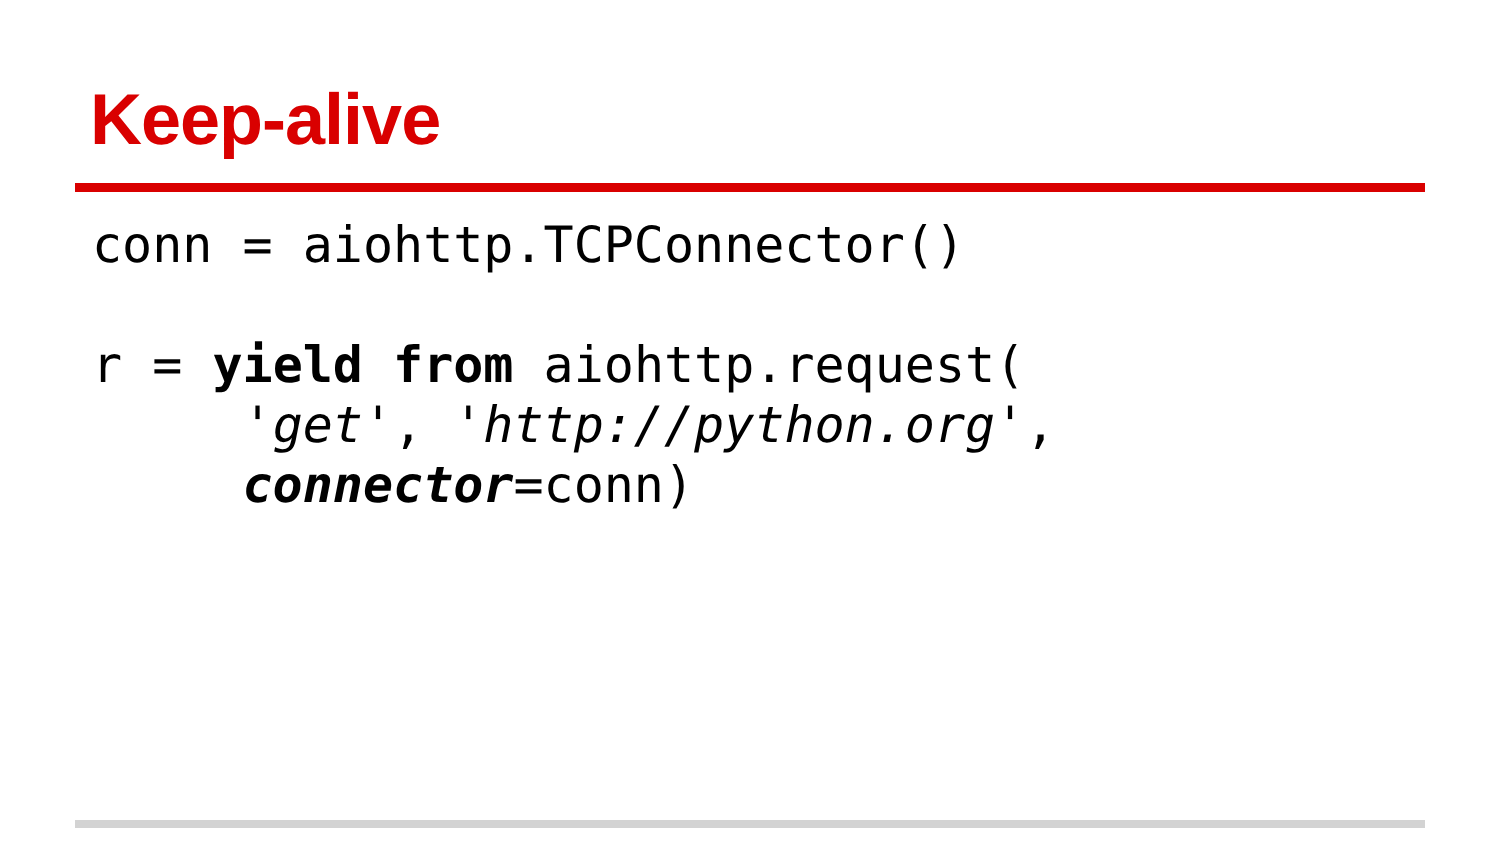Keep-alive
conn = aiohttp.TCPConnector()

r = yield from aiohttp.request(
     'get', 'http://python.org',
     connector=conn)